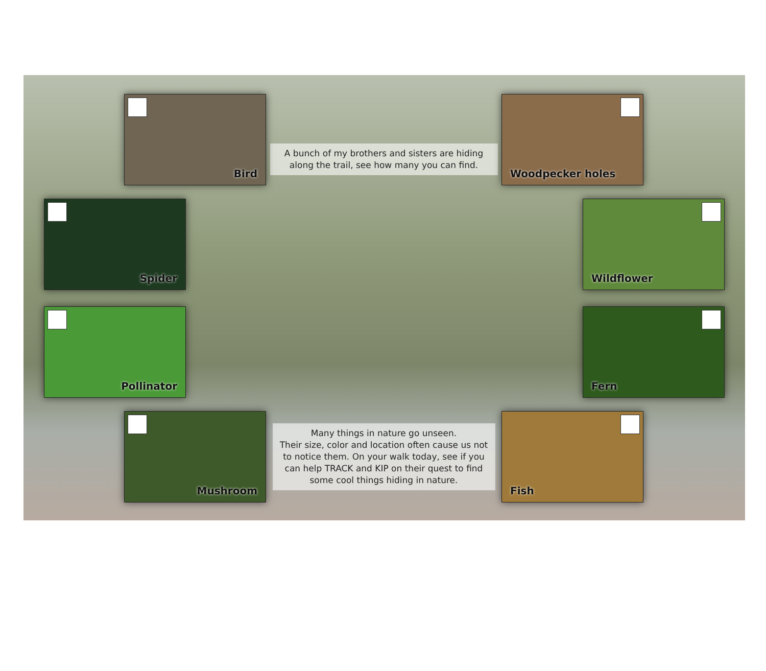Bird
A bunch of my brothers and sisters are hiding along the trail, see how many you can find.
Woodpecker holes
Spider
Wildflower
Pollinator
Fern
Mushroom
Many things in nature go unseen.
Their size, color and location often cause us not to notice them. On your walk today, see if you can help TRACK and KIP on their quest to find some cool things hiding in nature.
Fish